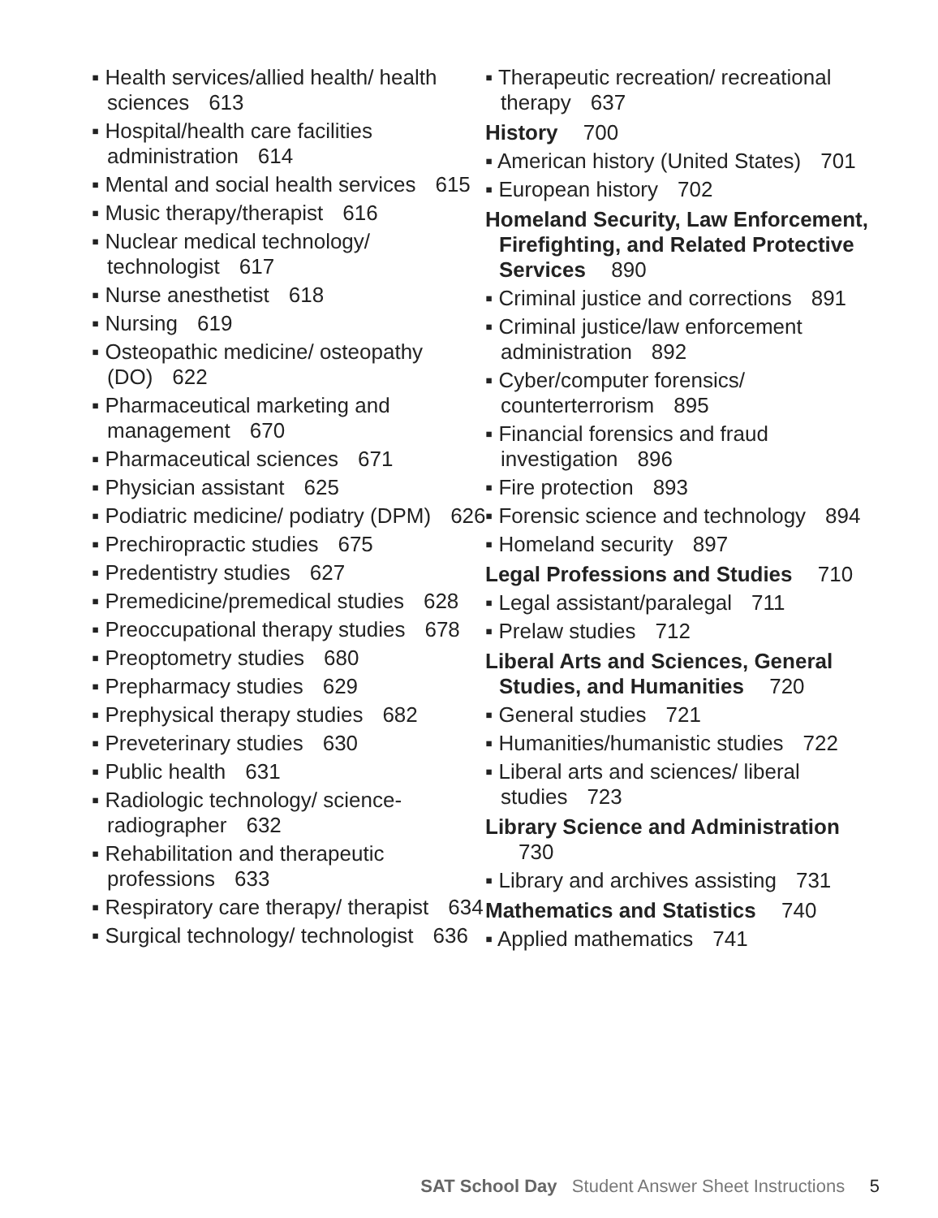▪ Health services/allied health/ health sciences 613
▪ Hospital/health care facilities administration 614
▪ Mental and social health services 615
▪ Music therapy/therapist 616
▪ Nuclear medical technology/ technologist 617
▪ Nurse anesthetist 618
▪ Nursing 619
▪ Osteopathic medicine/ osteopathy (DO) 622
▪ Pharmaceutical marketing and management 670
▪ Pharmaceutical sciences 671
▪ Physician assistant 625
▪ Podiatric medicine/ podiatry (DPM) 626
▪ Prechiropractic studies 675
▪ Predentistry studies 627
▪ Premedicine/premedical studies 628
▪ Preoccupational therapy studies 678
▪ Preoptometry studies 680
▪ Prepharmacy studies 629
▪ Prephysical therapy studies 682
▪ Preveterinary studies 630
▪ Public health 631
▪ Radiologic technology/ science-radiographer 632
▪ Rehabilitation and therapeutic professions 633
▪ Respiratory care therapy/ therapist 634
▪ Surgical technology/ technologist 636
▪ Therapeutic recreation/ recreational therapy 637
History 700
▪ American history (United States) 701
▪ European history 702
Homeland Security, Law Enforcement, Firefighting, and Related Protective Services 890
▪ Criminal justice and corrections 891
▪ Criminal justice/law enforcement administration 892
▪ Cyber/computer forensics/ counterterrorism 895
▪ Financial forensics and fraud investigation 896
▪ Fire protection 893
▪ Forensic science and technology 894
▪ Homeland security 897
Legal Professions and Studies 710
▪ Legal assistant/paralegal 711
▪ Prelaw studies 712
Liberal Arts and Sciences, General Studies, and Humanities 720
▪ General studies 721
▪ Humanities/humanistic studies 722
▪ Liberal arts and sciences/ liberal studies 723
Library Science and Administration 730
▪ Library and archives assisting 731
Mathematics and Statistics 740
▪ Applied mathematics 741
SAT School Day Student Answer Sheet Instructions 5